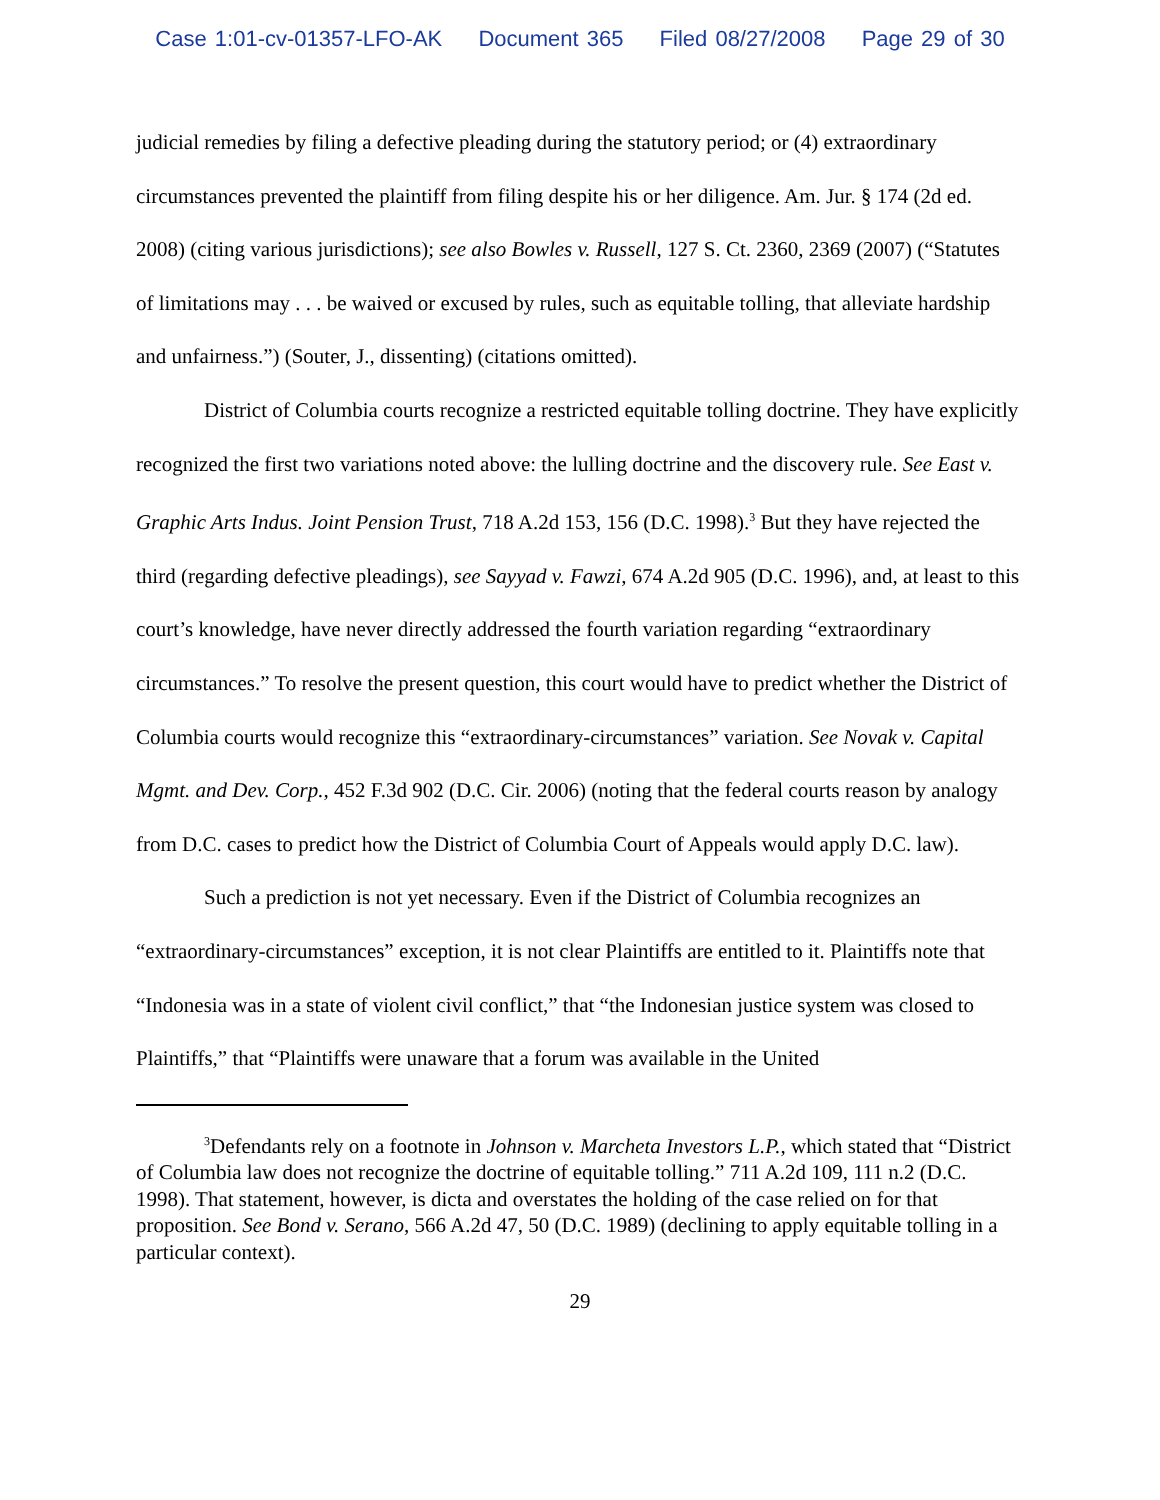Case 1:01-cv-01357-LFO-AK Document 365 Filed 08/27/2008 Page 29 of 30
judicial remedies by filing a defective pleading during the statutory period; or (4) extraordinary circumstances prevented the plaintiff from filing despite his or her diligence. Am. Jur. § 174 (2d ed. 2008) (citing various jurisdictions); see also Bowles v. Russell, 127 S. Ct. 2360, 2369 (2007) (“Statutes of limitations may . . . be waived or excused by rules, such as equitable tolling, that alleviate hardship and unfairness.”) (Souter, J., dissenting) (citations omitted).
District of Columbia courts recognize a restricted equitable tolling doctrine. They have explicitly recognized the first two variations noted above: the lulling doctrine and the discovery rule. See East v. Graphic Arts Indus. Joint Pension Trust, 718 A.2d 153, 156 (D.C. 1998).<sup>3</sup> But they have rejected the third (regarding defective pleadings), see Sayyad v. Fawzi, 674 A.2d 905 (D.C. 1996), and, at least to this court’s knowledge, have never directly addressed the fourth variation regarding “extraordinary circumstances.” To resolve the present question, this court would have to predict whether the District of Columbia courts would recognize this “extraordinary-circumstances” variation. See Novak v. Capital Mgmt. and Dev. Corp., 452 F.3d 902 (D.C. Cir. 2006) (noting that the federal courts reason by analogy from D.C. cases to predict how the District of Columbia Court of Appeals would apply D.C. law).
Such a prediction is not yet necessary. Even if the District of Columbia recognizes an “extraordinary-circumstances” exception, it is not clear Plaintiffs are entitled to it. Plaintiffs note that “Indonesia was in a state of violent civil conflict,” that “the Indonesian justice system was closed to Plaintiffs,” that “Plaintiffs were unaware that a forum was available in the United
<sup>3</sup> Defendants rely on a footnote in Johnson v. Marcheta Investors L.P., which stated that “District of Columbia law does not recognize the doctrine of equitable tolling.” 711 A.2d 109, 111 n.2 (D.C. 1998). That statement, however, is dicta and overstates the holding of the case relied on for that proposition. See Bond v. Serano, 566 A.2d 47, 50 (D.C. 1989) (declining to apply equitable tolling in a particular context).
29